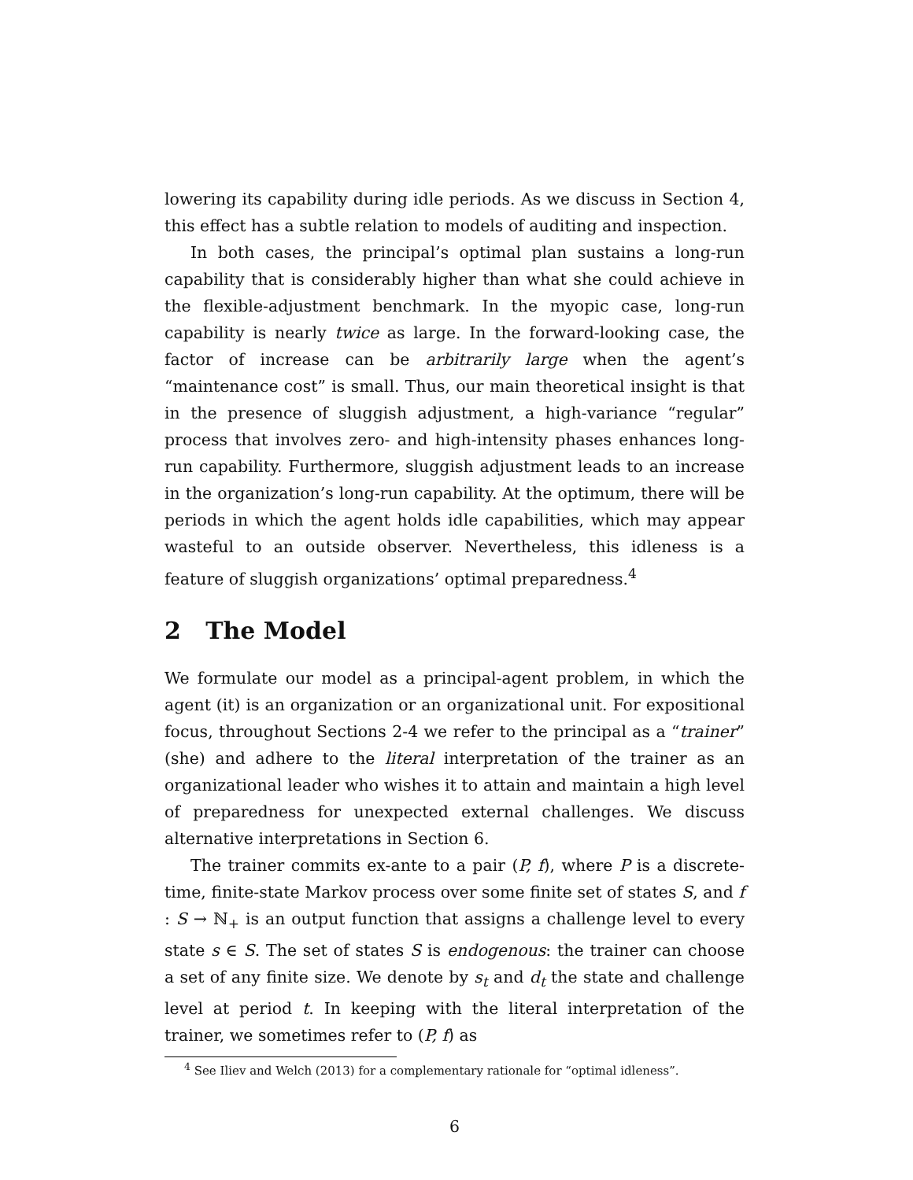lowering its capability during idle periods. As we discuss in Section 4, this effect has a subtle relation to models of auditing and inspection.
In both cases, the principal’s optimal plan sustains a long-run capability that is considerably higher than what she could achieve in the flexible-adjustment benchmark. In the myopic case, long-run capability is nearly twice as large. In the forward-looking case, the factor of increase can be arbitrarily large when the agent’s “maintenance cost” is small. Thus, our main theoretical insight is that in the presence of sluggish adjustment, a high-variance “regular” process that involves zero- and high-intensity phases enhances long-run capability. Furthermore, sluggish adjustment leads to an increase in the organization’s long-run capability. At the optimum, there will be periods in which the agent holds idle capabilities, which may appear wasteful to an outside observer. Nevertheless, this idleness is a feature of sluggish organizations’ optimal preparedness.<sup>4</sup>
2 The Model
We formulate our model as a principal-agent problem, in which the agent (it) is an organization or an organizational unit. For expositional focus, throughout Sections 2-4 we refer to the principal as a “trainer” (she) and adhere to the literal interpretation of the trainer as an organizational leader who wishes it to attain and maintain a high level of preparedness for unexpected external challenges. We discuss alternative interpretations in Section 6.
The trainer commits ex-ante to a pair (P, f), where P is a discrete-time, finite-state Markov process over some finite set of states S, and f : S → ℕ<sub>+</sub> is an output function that assigns a challenge level to every state s ∈ S. The set of states S is endogenous: the trainer can choose a set of any finite size. We denote by s<sub>t</sub> and d<sub>t</sub> the state and challenge level at period t. In keeping with the literal interpretation of the trainer, we sometimes refer to (P, f) as
<sup>4</sup> See Iliev and Welch (2013) for a complementary rationale for “optimal idleness”.
6